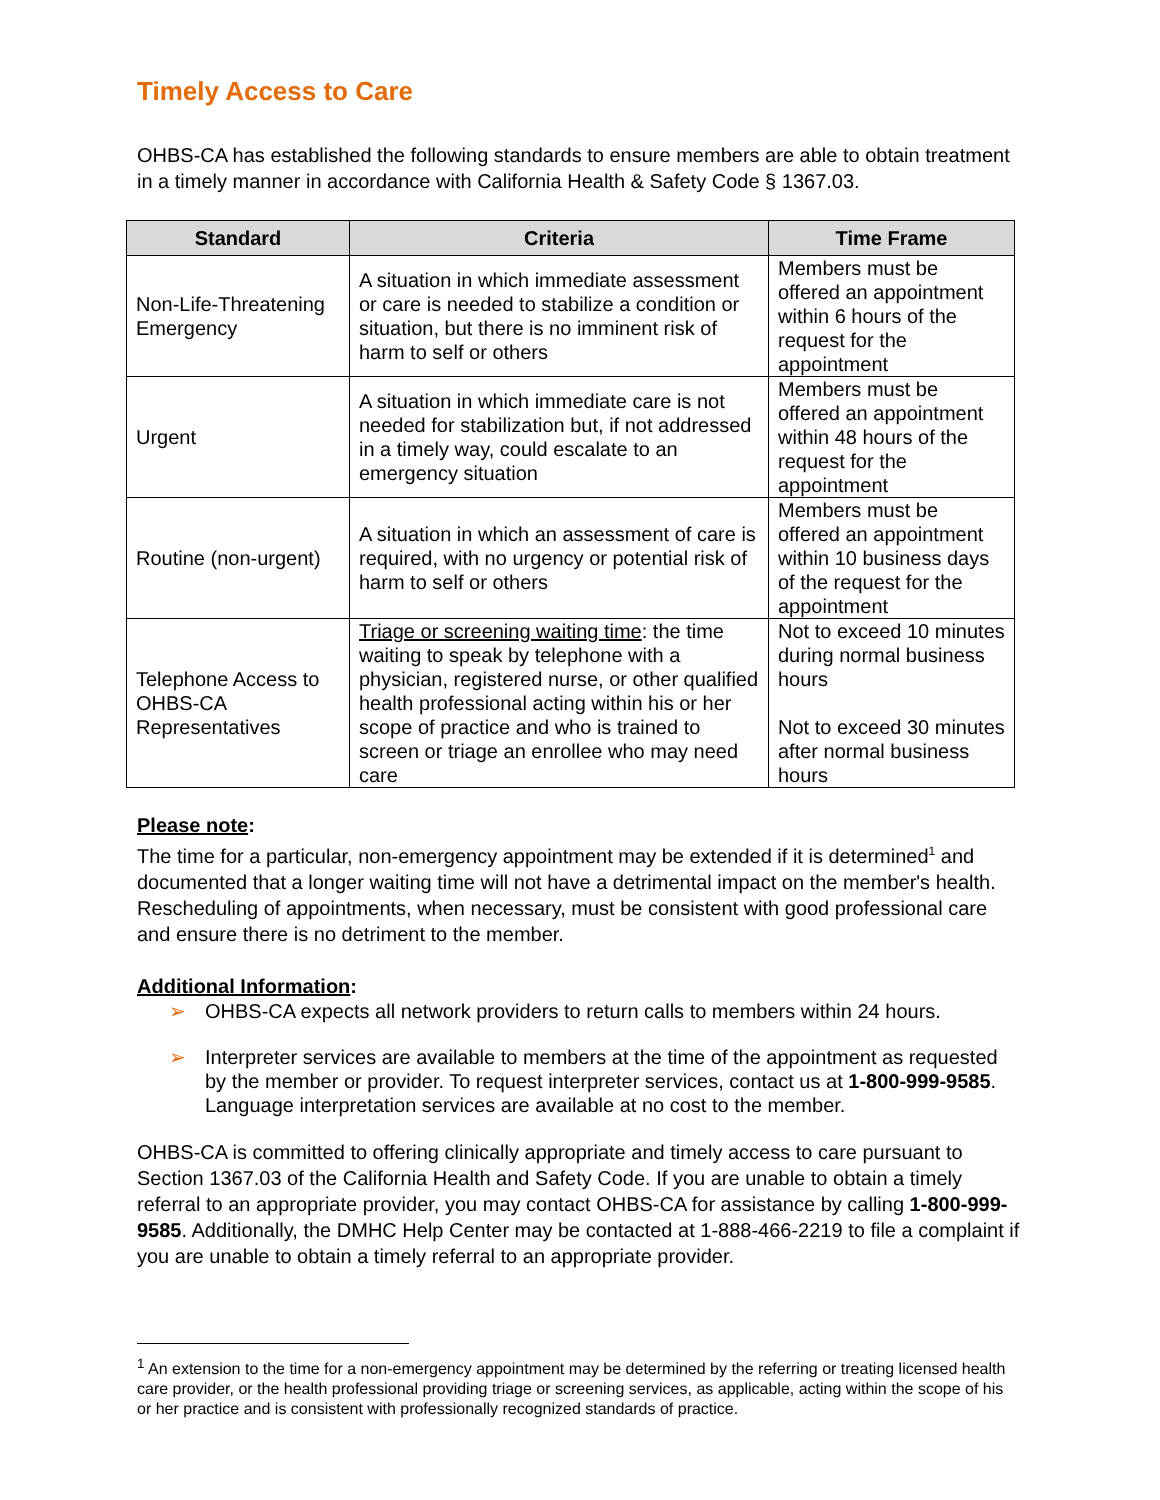Timely Access to Care
OHBS-CA has established the following standards to ensure members are able to obtain treatment in a timely manner in accordance with California Health & Safety Code § 1367.03.
| Standard | Criteria | Time Frame |
| --- | --- | --- |
| Non-Life-Threatening Emergency | A situation in which immediate assessment or care is needed to stabilize a condition or situation, but there is no imminent risk of harm to self or others | Members must be offered an appointment within 6 hours of the request for the appointment |
| Urgent | A situation in which immediate care is not needed for stabilization but, if not addressed in a timely way, could escalate to an emergency situation | Members must be offered an appointment within 48 hours of the request for the appointment |
| Routine (non-urgent) | A situation in which an assessment of care is required, with no urgency or potential risk of harm to self or others | Members must be offered an appointment within 10 business days of the request for the appointment |
| Telephone Access to OHBS-CA Representatives | Triage or screening waiting time : the time waiting to speak by telephone with a physician, registered nurse, or other qualified health professional acting within his or her scope of practice and who is trained to screen or triage an enrollee who may need care | Not to exceed 10 minutes during normal business hours Not to exceed 30 minutes after normal business hours |
Please note:
The time for a particular, non-emergency appointment may be extended if it is determined<sup>1</sup> and documented that a longer waiting time will not have a detrimental impact on the member's health. Rescheduling of appointments, when necessary, must be consistent with good professional care and ensure there is no detriment to the member.
Additional Information:
➢ OHBS-CA expects all network providers to return calls to members within 24 hours.
➢ Interpreter services are available to members at the time of the appointment as requested by the member or provider. To request interpreter services, contact us at 1-800-999-9585. Language interpretation services are available at no cost to the member.
OHBS-CA is committed to offering clinically appropriate and timely access to care pursuant to Section 1367.03 of the California Health and Safety Code. If you are unable to obtain a timely referral to an appropriate provider, you may contact OHBS-CA for assistance by calling 1-800-999-9585. Additionally, the DMHC Help Center may be contacted at 1-888-466-2219 to file a complaint if you are unable to obtain a timely referral to an appropriate provider.
<sup>1</sup> An extension to the time for a non-emergency appointment may be determined by the referring or treating licensed health care provider, or the health professional providing triage or screening services, as applicable, acting within the scope of his or her practice and is consistent with professionally recognized standards of practice.